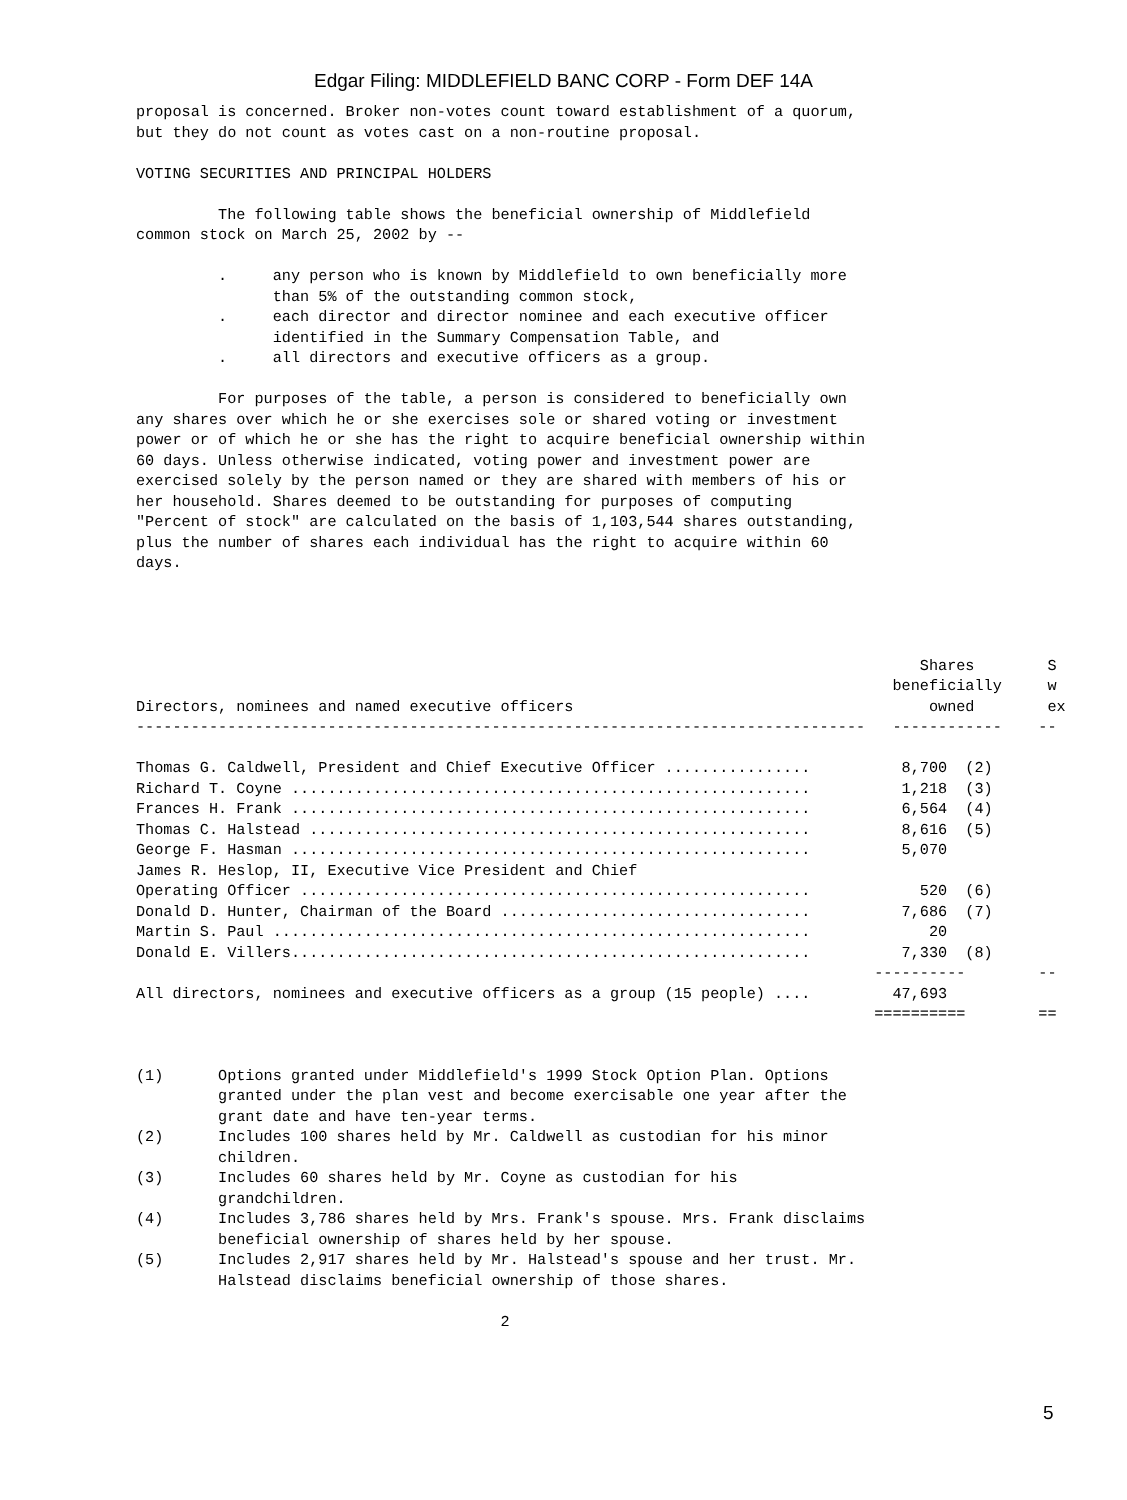Edgar Filing: MIDDLEFIELD BANC CORP - Form DEF 14A
proposal is concerned. Broker non-votes count toward establishment of a quorum,
but they do not count as votes cast on a non-routine proposal.

VOTING SECURITIES AND PRINCIPAL HOLDERS

         The following table shows the beneficial ownership of Middlefield
common stock on March 25, 2002 by --

         .     any person who is known by Middlefield to own beneficially more
               than 5% of the outstanding common stock,
         .     each director and director nominee and each executive officer
               identified in the Summary Compensation Table, and
         .     all directors and executive officers as a group.

         For purposes of the table, a person is considered to beneficially own
any shares over which he or she exercises sole or shared voting or investment
power or of which he or she has the right to acquire beneficial ownership within
60 days. Unless otherwise indicated, voting power and investment power are
exercised solely by the person named or they are shared with members of his or
her household. Shares deemed to be outstanding for purposes of computing
"Percent of stock" are calculated on the basis of 1,103,544 shares outstanding,
plus the number of shares each individual has the right to acquire within 60
days.




                                                                                      Shares        S
                                                                                   beneficially     w
Directors, nominees and named executive officers                                       owned        ex
--------------------------------------------------------------------------------   ------------    --

Thomas G. Caldwell, President and Chief Executive Officer ................          8,700  (2)
Richard T. Coyne .........................................................          1,218  (3)
Frances H. Frank .........................................................          6,564  (4)
Thomas C. Halstead .......................................................          8,616  (5)
George F. Hasman .........................................................          5,070
James R. Heslop, II, Executive Vice President and Chief
Operating Officer ........................................................            520  (6)
Donald D. Hunter, Chairman of the Board ..................................          7,686  (7)
Martin S. Paul ...........................................................             20
Donald E. Villers.........................................................          7,330  (8)
                                                                                 ----------        --
All directors, nominees and executive officers as a group (15 people) ....         47,693
                                                                                 ==========        ==


(1)      Options granted under Middlefield's 1999 Stock Option Plan. Options
         granted under the plan vest and become exercisable one year after the
         grant date and have ten-year terms.
(2)      Includes 100 shares held by Mr. Caldwell as custodian for his minor
         children.
(3)      Includes 60 shares held by Mr. Coyne as custodian for his
         grandchildren.
(4)      Includes 3,786 shares held by Mrs. Frank's spouse. Mrs. Frank disclaims
         beneficial ownership of shares held by her spouse.
(5)      Includes 2,917 shares held by Mr. Halstead's spouse and her trust. Mr.
         Halstead disclaims beneficial ownership of those shares.

                                        2
5